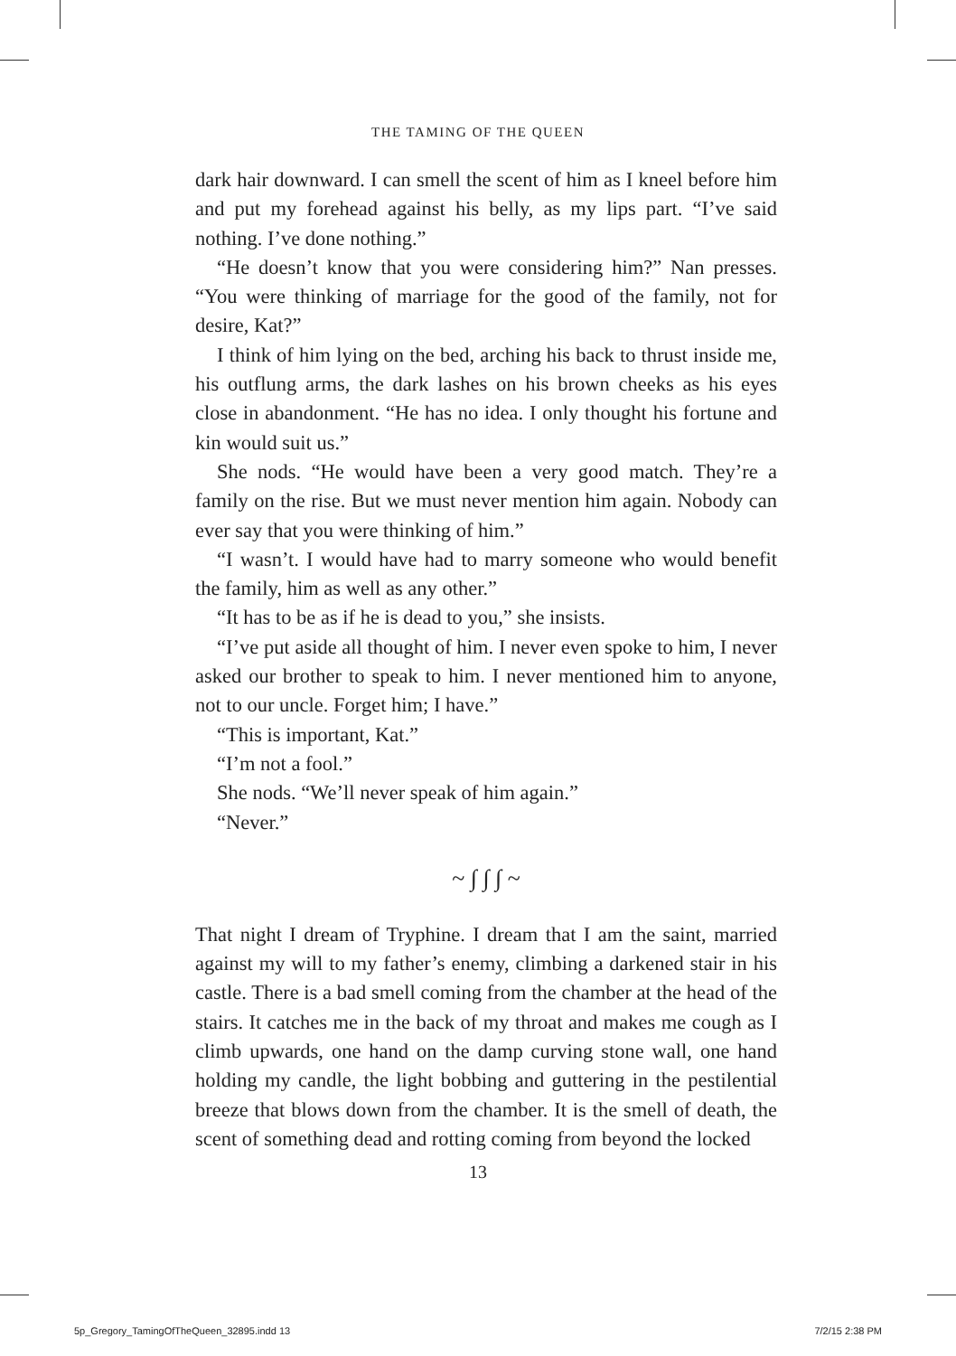THE TAMING OF THE QUEEN
dark hair downward. I can smell the scent of him as I kneel before him and put my forehead against his belly, as my lips part. “I’ve said nothing. I’ve done nothing.”
“He doesn’t know that you were considering him?” Nan presses. “You were thinking of marriage for the good of the family, not for desire, Kat?”
I think of him lying on the bed, arching his back to thrust inside me, his outflung arms, the dark lashes on his brown cheeks as his eyes close in abandonment. “He has no idea. I only thought his fortune and kin would suit us.”
She nods. “He would have been a very good match. They’re a family on the rise. But we must never mention him again. Nobody can ever say that you were thinking of him.”
“I wasn’t. I would have had to marry someone who would benefit the family, him as well as any other.”
“It has to be as if he is dead to you,” she insists.
“I’ve put aside all thought of him. I never even spoke to him, I never asked our brother to speak to him. I never mentioned him to anyone, not to our uncle. Forget him; I have.”
“This is important, Kat.”
“I’m not a fool.”
She nods. “We’ll never speak of him again.”
“Never.”
~ ∫ ∫ ∫ ~
That night I dream of Tryphine. I dream that I am the saint, married against my will to my father’s enemy, climbing a darkened stair in his castle. There is a bad smell coming from the chamber at the head of the stairs. It catches me in the back of my throat and makes me cough as I climb upwards, one hand on the damp curving stone wall, one hand holding my candle, the light bobbing and guttering in the pestilential breeze that blows down from the chamber. It is the smell of death, the scent of something dead and rotting coming from beyond the locked
13
5p_Gregory_TamingOfTheQueen_32895.indd 13 7/2/15 2:38 PM